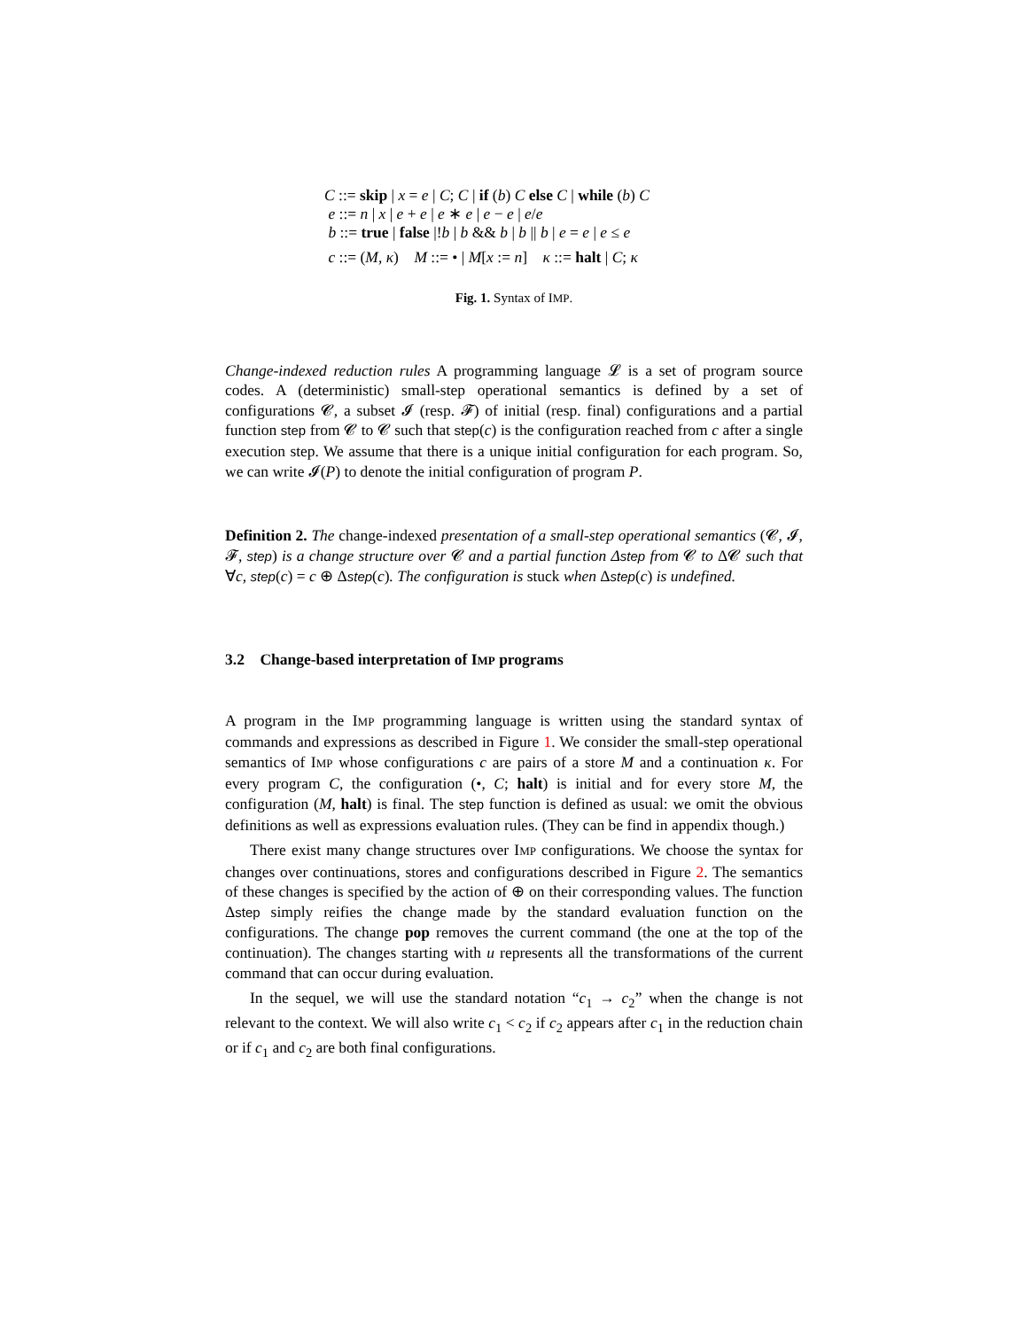C ::= skip | x = e | C; C | if (b) C else C | while (b) C
e ::= n | x | e + e | e ∗ e | e − e | e/e
b ::= true | false |!b | b && b | b || b | e = e | e ≤ e
c ::= (M, κ) M ::= • | M[x := n] κ ::= halt | C; κ
Fig. 1. Syntax of IMP.
Change-indexed reduction rules A programming language 𝓛 is a set of program source codes. A (deterministic) small-step operational semantics is defined by a set of configurations 𝓒, a subset 𝓘 (resp. 𝓕) of initial (resp. final) configurations and a partial function step from 𝓒 to 𝓒 such that step(c) is the configuration reached from c after a single execution step. We assume that there is a unique initial configuration for each program. So, we can write 𝓘(P) to denote the initial configuration of program P.
Definition 2. The change-indexed presentation of a small-step operational semantics (𝓒, 𝓘, 𝓕, step) is a change structure over 𝓒 and a partial function Δstep from 𝓒 to Δ𝓒 such that ∀c, step(c) = c ⊕ Δstep(c). The configuration is stuck when Δstep(c) is undefined.
3.2 Change-based interpretation of IMP programs
A program in the IMP programming language is written using the standard syntax of commands and expressions as described in Figure 1. We consider the small-step operational semantics of IMP whose configurations c are pairs of a store M and a continuation κ. For every program C, the configuration (•, C; halt) is initial and for every store M, the configuration (M, halt) is final. The step function is defined as usual: we omit the obvious definitions as well as expressions evaluation rules. (They can be find in appendix though.)
There exist many change structures over IMP configurations. We choose the syntax for changes over continuations, stores and configurations described in Figure 2. The semantics of these changes is specified by the action of ⊕ on their corresponding values. The function Δstep simply reifies the change made by the standard evaluation function on the configurations. The change pop removes the current command (the one at the top of the continuation). The changes starting with u represents all the transformations of the current command that can occur during evaluation.
In the sequel, we will use the standard notation “c<sub>1</sub> → c<sub>2</sub>” when the change is not relevant to the context. We will also write c<sub>1</sub> < c<sub>2</sub> if c<sub>2</sub> appears after c<sub>1</sub> in the reduction chain or if c<sub>1</sub> and c<sub>2</sub> are both final configurations.